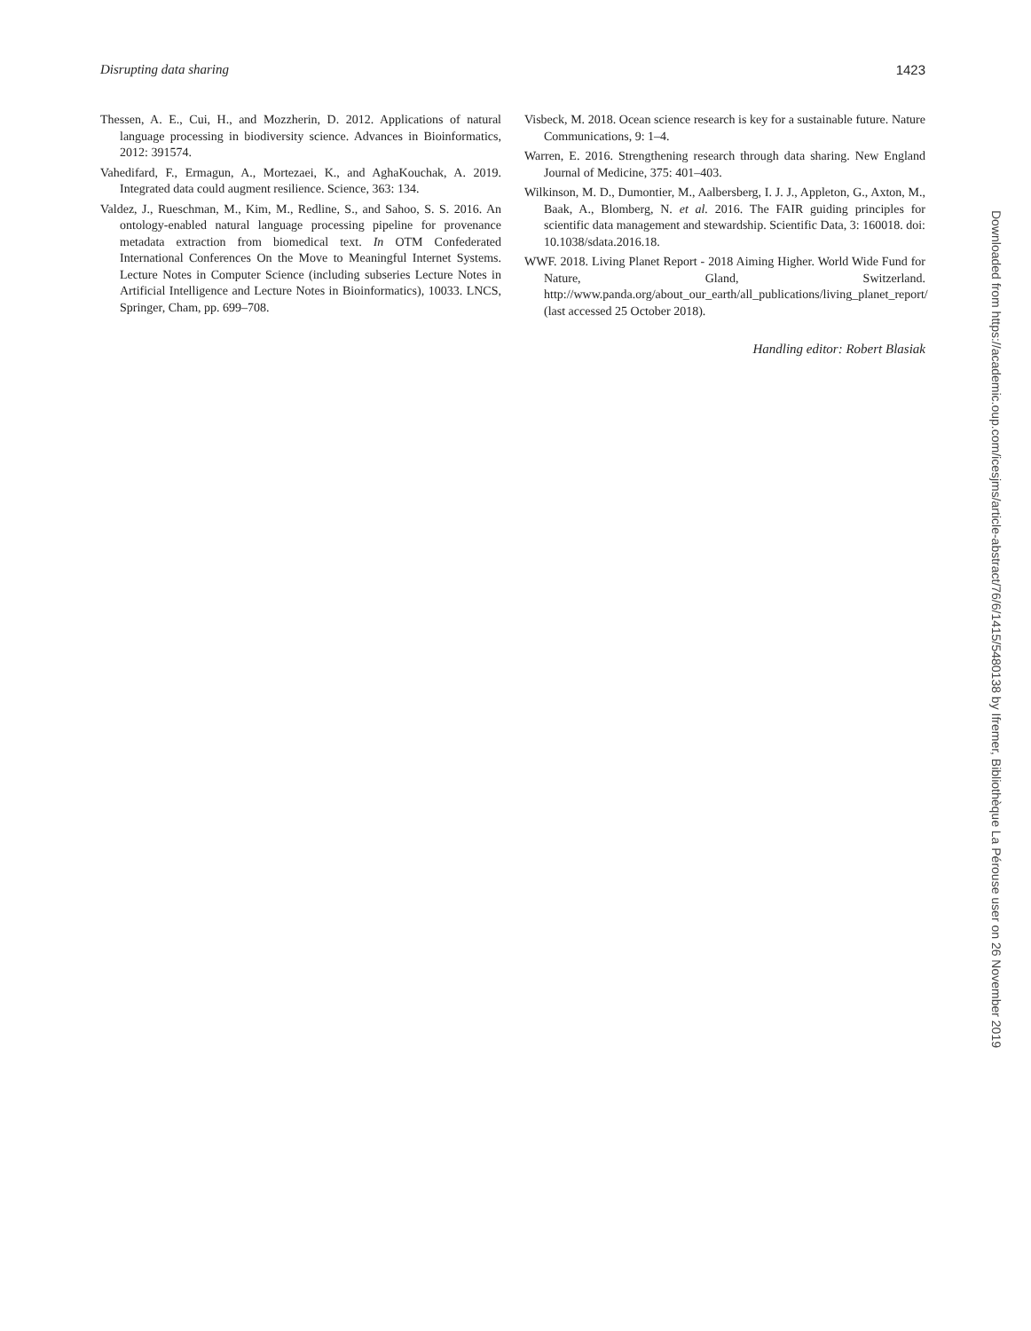Disrupting data sharing 1423
Thessen, A. E., Cui, H., and Mozzherin, D. 2012. Applications of natural language processing in biodiversity science. Advances in Bioinformatics, 2012: 391574.
Vahedifard, F., Ermagun, A., Mortezaei, K., and AghaKouchak, A. 2019. Integrated data could augment resilience. Science, 363: 134.
Valdez, J., Rueschman, M., Kim, M., Redline, S., and Sahoo, S. S. 2016. An ontology-enabled natural language processing pipeline for provenance metadata extraction from biomedical text. In OTM Confederated International Conferences On the Move to Meaningful Internet Systems. Lecture Notes in Computer Science (including subseries Lecture Notes in Artificial Intelligence and Lecture Notes in Bioinformatics), 10033. LNCS, Springer, Cham, pp. 699–708.
Visbeck, M. 2018. Ocean science research is key for a sustainable future. Nature Communications, 9: 1–4.
Warren, E. 2016. Strengthening research through data sharing. New England Journal of Medicine, 375: 401–403.
Wilkinson, M. D., Dumontier, M., Aalbersberg, I. J. J., Appleton, G., Axton, M., Baak, A., Blomberg, N. et al. 2016. The FAIR guiding principles for scientific data management and stewardship. Scientific Data, 3: 160018. doi: 10.1038/sdata.2016.18.
WWF. 2018. Living Planet Report - 2018 Aiming Higher. World Wide Fund for Nature, Gland, Switzerland. http://www.panda.org/about_our_earth/all_publications/living_planet_report/ (last accessed 25 October 2018).
Handling editor: Robert Blasiak
Downloaded from https://academic.oup.com/icesjms/article-abstract/76/6/1415/5480138 by Ifremer, Bibliothèque La Pérouse user on 26 November 2019